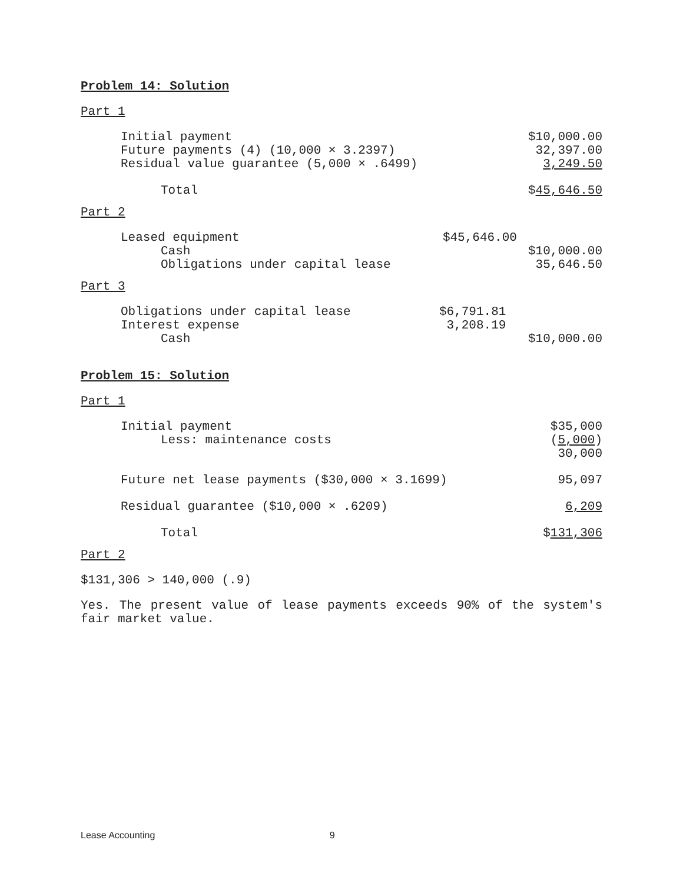Problem 14: Solution
Part 1
| Initial payment | $10,000.00 |
| Future payments (4) (10,000 × 3.2397) | 32,397.00 |
| Residual value guarantee (5,000 × .6499) | 3,249.50 |
| Total | $ 45,646.50 |
Part 2
| Leased equipment | $45,646.00 | |
| Cash | | $10,000.00 |
| Obligations under capital lease | | 35,646.50 |
Part 3
| Obligations under capital lease | $6,791.81 | |
| Interest expense | 3,208.19 | |
| Cash | | $10,000.00 |
Problem 15: Solution
Part 1
| Initial payment | $35,000 |
| Less: maintenance costs | ( 5,000 ) |
| | 30,000 |
| Future net lease payments ($30,000 × 3.1699) | 95,097 |
| Residual guarantee ($10,000 × .6209) | 6,209 |
| Total | $ 131,306 |
Part 2
$131,306 > 140,000 (.9)
Yes. The present value of lease payments exceeds 90% of the system's fair market value.
Lease Accounting 9